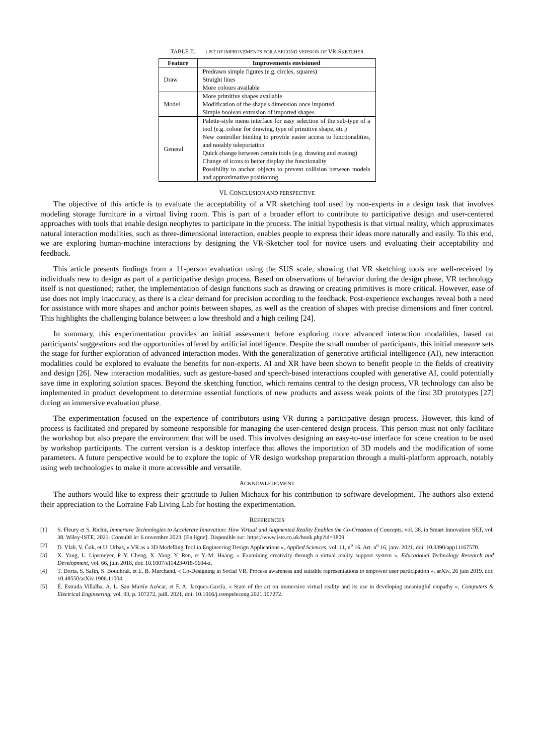TABLE II. LIST OF IMPROVEMENTS FOR A SECOND VERSION OF VR-SKETCHER
| Feature | Improvements envisioned |
| --- | --- |
| Draw | Predrawn simple figures (e.g. circles, squares) Straight lines More colours available |
| Model | More primitive shapes available Modification of the shape's dimension once imported Simple boolean extrusion of imported shapes |
| General | Palette-style menu interface for easy selection of the sub-type of a tool (e.g. colour for drawing, type of primitive shape, etc.) New controller binding to provide easier access to functionalities, and notably teleportation Quick change between certain tools (e.g. drawing and erasing) Change of icons to better display the functionality Possibility to anchor objects to prevent collision between models and approximative positioning |
VI. CONCLUSION AND PERSPECTIVE
The objective of this article is to evaluate the acceptability of a VR sketching tool used by non-experts in a design task that involves modeling storage furniture in a virtual living room. This is part of a broader effort to contribute to participative design and user-centered approaches with tools that enable design neophytes to participate in the process. The initial hypothesis is that virtual reality, which approximates natural interaction modalities, such as three-dimensional interaction, enables people to express their ideas more naturally and easily. To this end, we are exploring human-machine interactions by designing the VR-Sketcher tool for novice users and evaluating their acceptability and feedback.
This article presents findings from a 11-person evaluation using the SUS scale, showing that VR sketching tools are well-received by individuals new to design as part of a participative design process. Based on observations of behavior during the design phase, VR technology itself is not questioned; rather, the implementation of design functions such as drawing or creating primitives is more critical. However, ease of use does not imply inaccuracy, as there is a clear demand for precision according to the feedback. Post-experience exchanges reveal both a need for assistance with more shapes and anchor points between shapes, as well as the creation of shapes with precise dimensions and finer control. This highlights the challenging balance between a low threshold and a high ceiling [24].
In summary, this experimentation provides an initial assessment before exploring more advanced interaction modalities, based on participants' suggestions and the opportunities offered by artificial intelligence. Despite the small number of participants, this initial measure sets the stage for further exploration of advanced interaction modes. With the generalization of generative artificial intelligence (AI), new interaction modalities could be explored to evaluate the benefits for non-experts. AI and XR have been shown to benefit people in the fields of creativity and design [26]. New interaction modalities, such as gesture-based and speech-based interactions coupled with generative AI, could potentially save time in exploring solution spaces. Beyond the sketching function, which remains central to the design process, VR technology can also be implemented in product development to determine essential functions of new products and assess weak points of the first 3D prototypes [27] during an immersive evaluation phase.
The experimentation focused on the experience of contributors using VR during a participative design process. However, this kind of process is facilitated and prepared by someone responsible for managing the user-centered design process. This person must not only facilitate the workshop but also prepare the environment that will be used. This involves designing an easy-to-use interface for scene creation to be used by workshop participants. The current version is a desktop interface that allows the importation of 3D models and the modification of some parameters. A future perspective would be to explore the topic of VR design workshop preparation through a multi-platform approach, notably using web technologies to make it more accessible and versatile.
ACKNOWLEDGMENT
The authors would like to express their gratitude to Julien Michaux for his contribution to software development. The authors also extend their appreciation to the Lorraine Fab Living Lab for hosting the experimentation.
REFERENCES
[1] S. Fleury et S. Richir, Immersive Technologies to Accelerate Innovation: How Virtual and Augmented Reality Enables the Co-Creation of Concepts, vol. 38. in Smart Innovation SET, vol. 38. Wiley-ISTE, 2021. Consulté le: 6 novembre 2023. [En ligne]. Disponible sur: https://www.iste.co.uk/book.php?id=1809
[2] D. Vlah, V. Čok, et U. Urbas, « VR as a 3D Modelling Tool in Engineering Design Applications », Applied Sciences, vol. 11, n<sup>o</sup> 16, Art. n<sup>o</sup> 16, janv. 2021, doi: 10.3390/app11167570.
[3] X. Yang, L. Lipsmeyer, P.-Y. Cheng, X. Yang, Y. Ren, et Y.-M. Huang, « Examining creativity through a virtual reality support system », Educational Technology Research and Development, vol. 66, juin 2018, doi: 10.1007/s11423-018-9604-z.
[4] T. Dorta, S. Safin, S. Boudhraâ, et E. B. Marchand, « Co-Designing in Social VR. Process awareness and suitable representations to empower user participation ». arXiv, 26 juin 2019. doi: 10.48550/arXiv.1906.11004.
[5] É. Estrada Villalba, A. L. San Martín Azócar, et F. A. Jacques-García, « State of the art on immersive virtual reality and its use in developing meaningful empathy », Computers & Electrical Engineering, vol. 93, p. 107272, juill. 2021, doi: 10.1016/j.compeleceng.2021.107272.